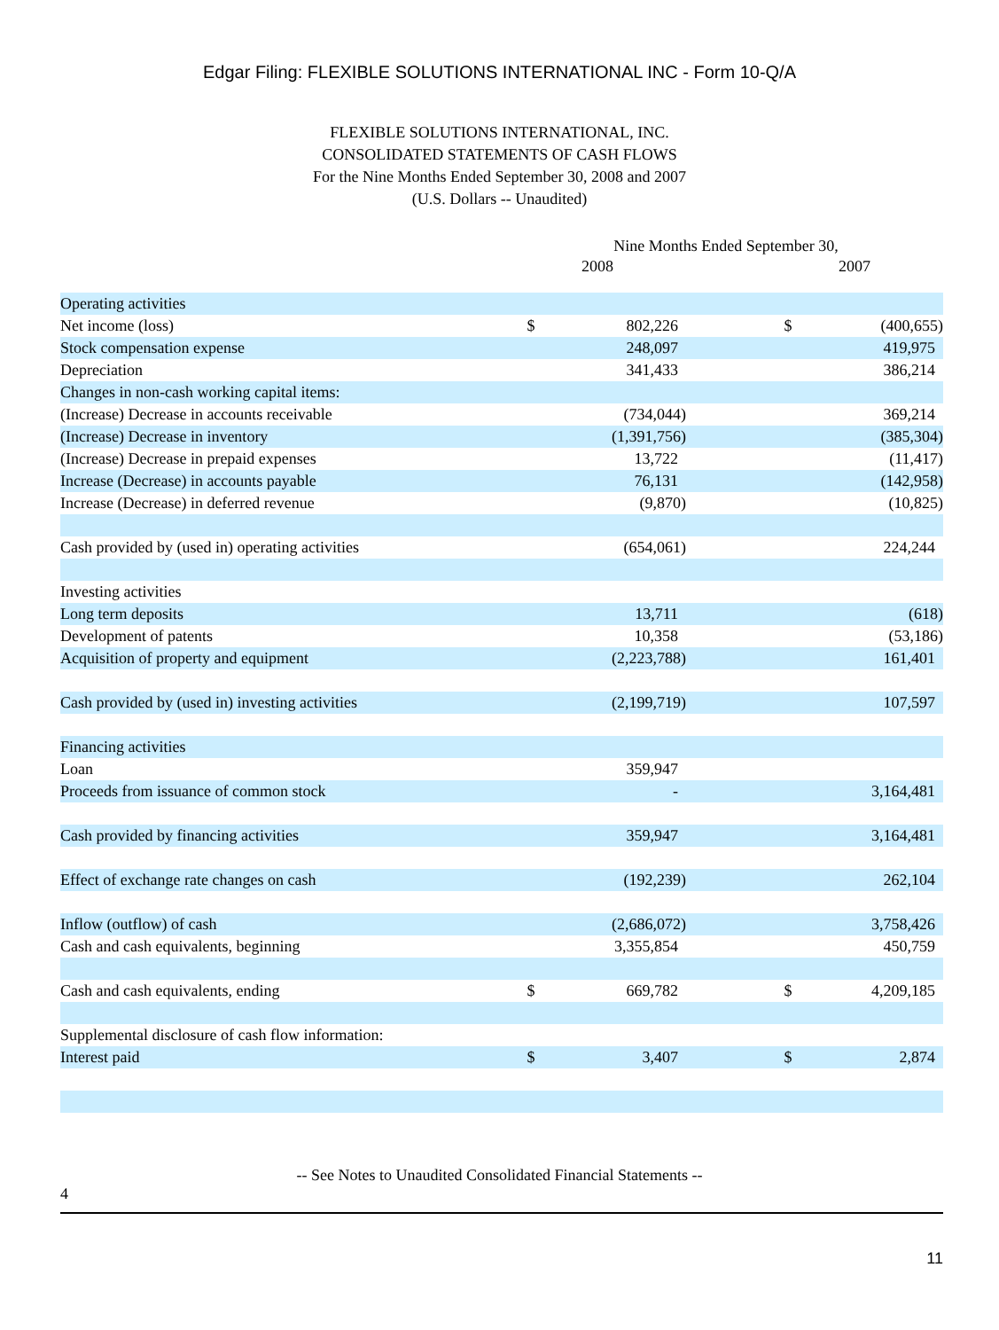Edgar Filing: FLEXIBLE SOLUTIONS INTERNATIONAL INC - Form 10-Q/A
FLEXIBLE SOLUTIONS INTERNATIONAL, INC.
CONSOLIDATED STATEMENTS OF CASH FLOWS
For the Nine Months Ended September 30, 2008 and 2007
(U.S. Dollars -- Unaudited)
| | Nine Months Ended September 30, | | | | |
| --- | --- | --- | --- | --- | --- |
| | 2008 | | | 2007 | |
| Operating activities | | | | | |
| Net income (loss) | $ | 802,226 | | $ | (400,655) |
| Stock compensation expense | | 248,097 | | | 419,975 |
| Depreciation | | 341,433 | | | 386,214 |
| Changes in non-cash working capital items: | | | | | |
| (Increase) Decrease in accounts receivable | | (734,044) | | | 369,214 |
| (Increase) Decrease in inventory | | (1,391,756) | | | (385,304) |
| (Increase) Decrease in prepaid expenses | | 13,722 | | | (11,417) |
| Increase (Decrease) in accounts payable | | 76,131 | | | (142,958) |
| Increase (Decrease) in deferred revenue | | (9,870) | | | (10,825) |
| Cash provided by (used in) operating activities | | (654,061) | | | 224,244 |
| Investing activities | | | | | |
| Long term deposits | | 13,711 | | | (618) |
| Development of patents | | 10,358 | | | (53,186) |
| Acquisition of property and equipment | | (2,223,788) | | | 161,401 |
| Cash provided by (used in) investing activities | | (2,199,719) | | | 107,597 |
| Financing activities | | | | | |
| Loan | | 359,947 | | | |
| Proceeds from issuance of common stock | | - | | | 3,164,481 |
| Cash provided by financing activities | | 359,947 | | | 3,164,481 |
| Effect of exchange rate changes on cash | | (192,239) | | | 262,104 |
| Inflow (outflow) of cash | | (2,686,072) | | | 3,758,426 |
| Cash and cash equivalents, beginning | | 3,355,854 | | | 450,759 |
| Cash and cash equivalents, ending | $ | 669,782 | | $ | 4,209,185 |
| Supplemental disclosure of cash flow information: | | | | | |
| Interest paid | $ | 3,407 | | $ | 2,874 |
-- See Notes to Unaudited Consolidated Financial Statements --
4
11